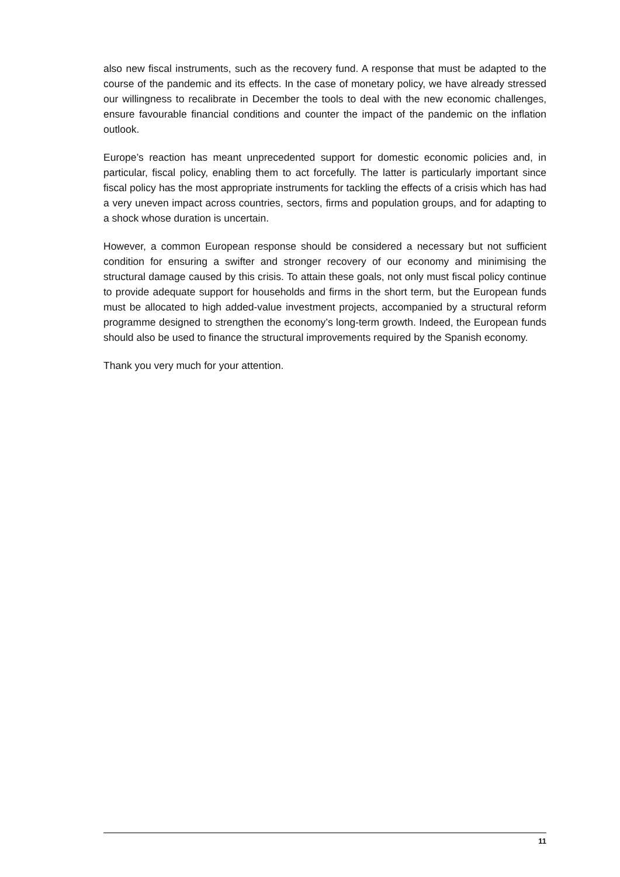also new fiscal instruments, such as the recovery fund. A response that must be adapted to the course of the pandemic and its effects. In the case of monetary policy, we have already stressed our willingness to recalibrate in December the tools to deal with the new economic challenges, ensure favourable financial conditions and counter the impact of the pandemic on the inflation outlook.
Europe’s reaction has meant unprecedented support for domestic economic policies and, in particular, fiscal policy, enabling them to act forcefully. The latter is particularly important since fiscal policy has the most appropriate instruments for tackling the effects of a crisis which has had a very uneven impact across countries, sectors, firms and population groups, and for adapting to a shock whose duration is uncertain.
However, a common European response should be considered a necessary but not sufficient condition for ensuring a swifter and stronger recovery of our economy and minimising the structural damage caused by this crisis. To attain these goals, not only must fiscal policy continue to provide adequate support for households and firms in the short term, but the European funds must be allocated to high added-value investment projects, accompanied by a structural reform programme designed to strengthen the economy’s long-term growth. Indeed, the European funds should also be used to finance the structural improvements required by the Spanish economy.
Thank you very much for your attention.
11